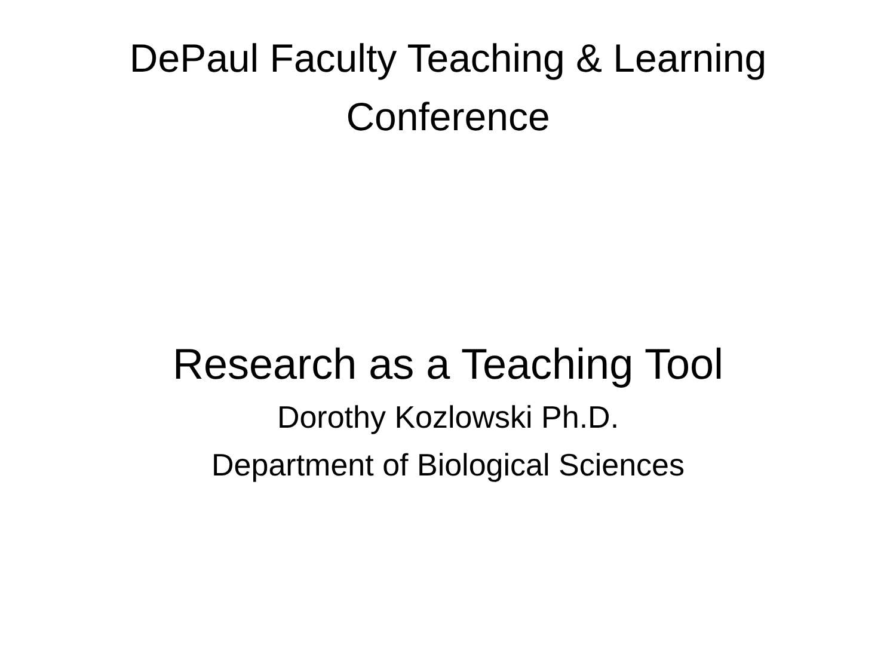DePaul Faculty Teaching & Learning
Conference
Research as a Teaching Tool
Dorothy Kozlowski Ph.D.
Department of Biological Sciences